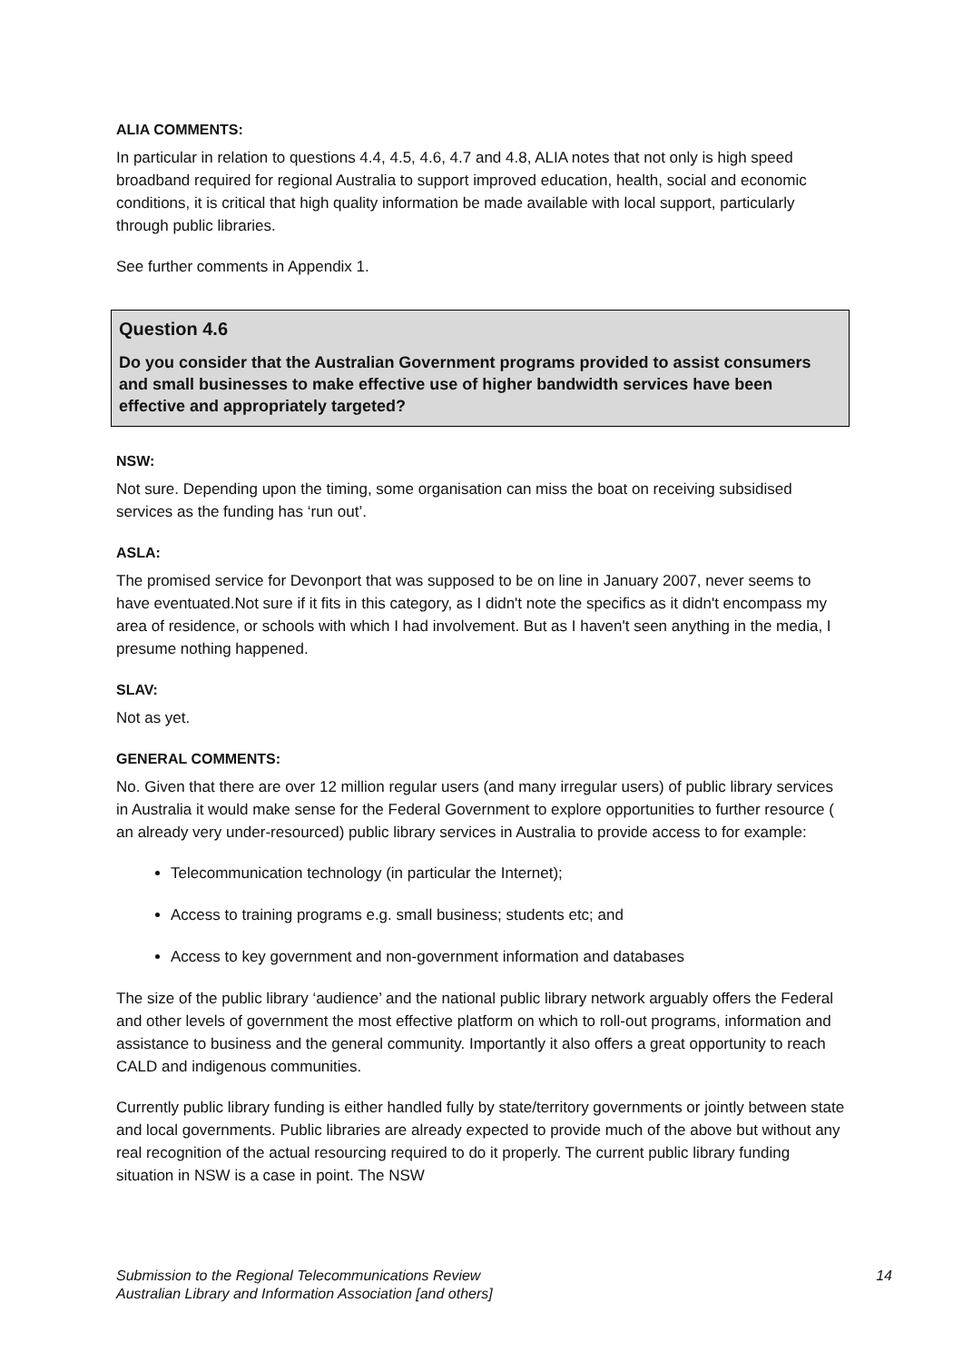ALIA COMMENTS:
In particular in relation to questions 4.4, 4.5, 4.6, 4.7 and 4.8, ALIA notes that not only is high speed broadband required for regional Australia to support improved education, health, social and economic conditions, it is critical that high quality information be made available with local support, particularly through public libraries.
See further comments in Appendix 1.
Question 4.6
Do you consider that the Australian Government programs provided to assist consumers and small businesses to make effective use of higher bandwidth services have been effective and appropriately targeted?
NSW:
Not sure. Depending upon the timing, some organisation can miss the boat on receiving subsidised services as the funding has ‘run out’.
ASLA:
The promised service for Devonport that was supposed to be on line in January 2007, never seems to have eventuated.Not sure if it fits in this category, as I didn't note the specifics as it didn't encompass my area of residence, or schools with which I had involvement. But as I haven't seen anything in the media, I presume nothing happened.
SLAV:
Not as yet.
GENERAL COMMENTS:
No. Given that there are over 12 million regular users (and many irregular users) of public library services in Australia it would make sense for the Federal Government to explore opportunities to further resource ( an already very under-resourced) public library services in Australia to provide access to for example:
Telecommunication technology (in particular the Internet);
Access to training programs e.g. small business; students etc; and
Access to key government and non-government information and databases
The size of the public library ‘audience’ and the national public library network arguably offers the Federal and other levels of government the most effective platform on which to roll-out programs, information and assistance to business and the general community. Importantly it also offers a great opportunity to reach CALD and indigenous communities.
Currently public library funding is either handled fully by state/territory governments or jointly between state and local governments. Public libraries are already expected to provide much of the above but without any real recognition of the actual resourcing required to do it properly. The current public library funding situation in NSW is a case in point. The NSW
Submission to the Regional Telecommunications Review
Australian Library and Information Association [and others]
14